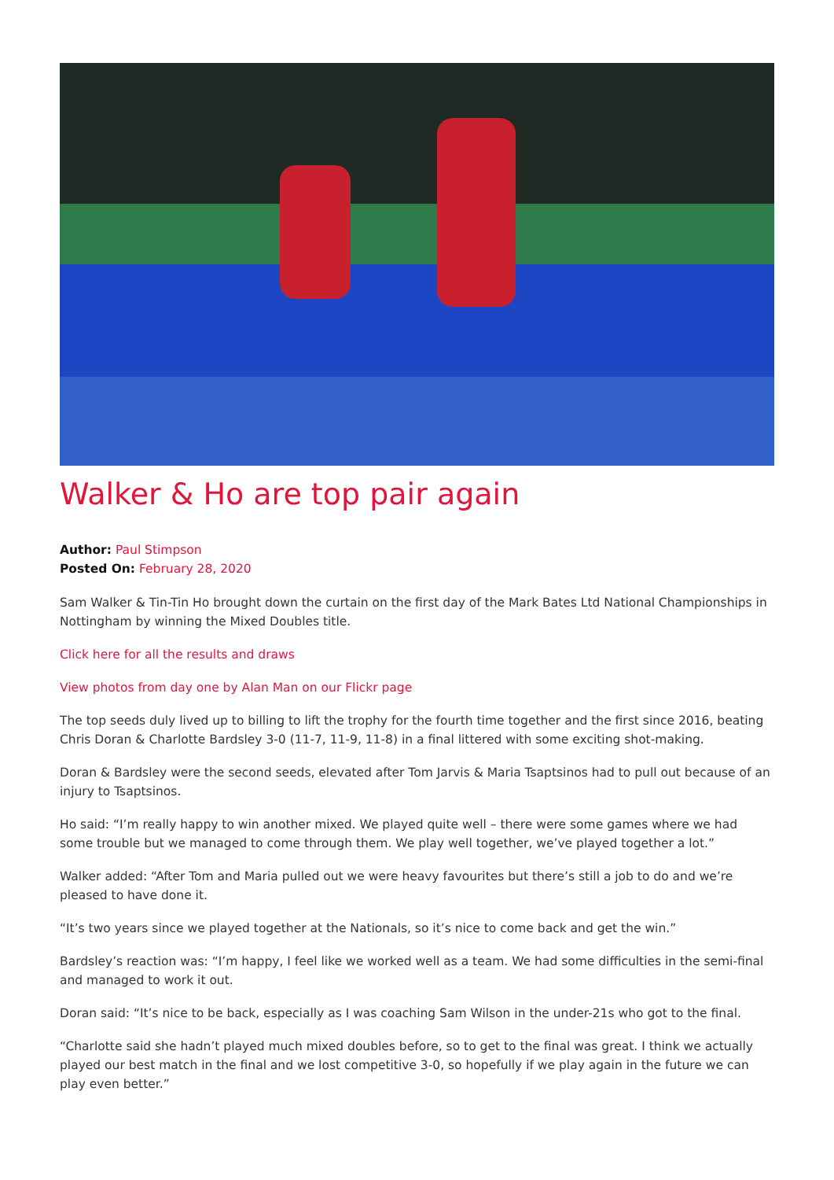Walker & Ho are top pair again
Author: Paul Stimpson
Posted On: February 28, 2020
Sam Walker & Tin-Tin Ho brought down the curtain on the first day of the Mark Bates Ltd National Championships in Nottingham by winning the Mixed Doubles title.
Click here for all the results and draws
View photos from day one by Alan Man on our Flickr page
The top seeds duly lived up to billing to lift the trophy for the fourth time together and the first since 2016, beating Chris Doran & Charlotte Bardsley 3-0 (11-7, 11-9, 11-8) in a final littered with some exciting shot-making.
Doran & Bardsley were the second seeds, elevated after Tom Jarvis & Maria Tsaptsinos had to pull out because of an injury to Tsaptsinos.
Ho said: “I’m really happy to win another mixed. We played quite well – there were some games where we had some trouble but we managed to come through them. We play well together, we’ve played together a lot.”
Walker added: “After Tom and Maria pulled out we were heavy favourites but there’s still a job to do and we’re pleased to have done it.
“It’s two years since we played together at the Nationals, so it’s nice to come back and get the win.”
Bardsley’s reaction was: “I’m happy, I feel like we worked well as a team. We had some difficulties in the semi-final and managed to work it out.
Doran said: “It’s nice to be back, especially as I was coaching Sam Wilson in the under-21s who got to the final.
“Charlotte said she hadn’t played much mixed doubles before, so to get to the final was great. I think we actually played our best match in the final and we lost competitive 3-0, so hopefully if we play again in the future we can play even better.”